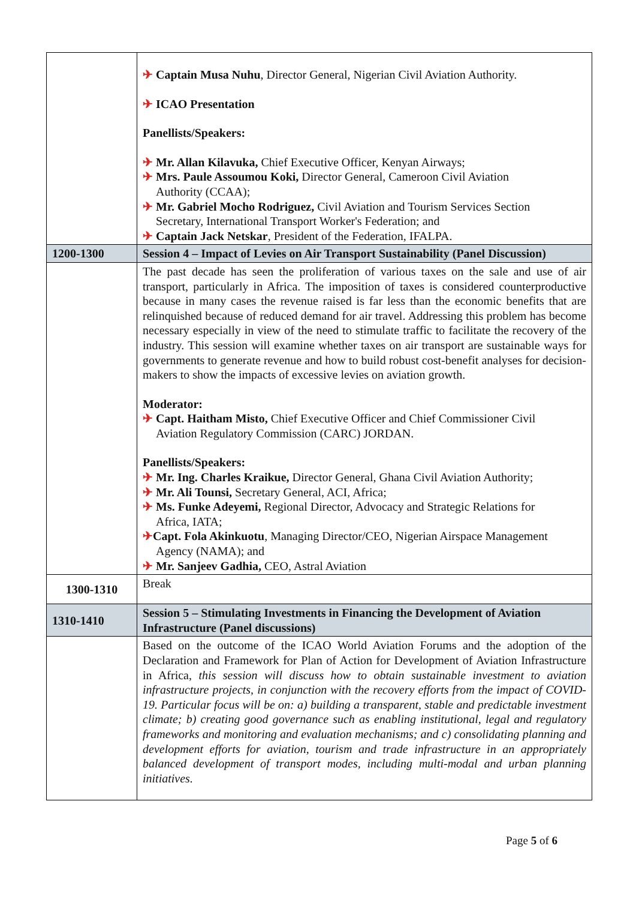| | ✈ Captain Musa Nuhu , Director General, Nigerian Civil Aviation Authority. ✈ ICAO Presentation Panellists/Speakers: ✈ Mr. Allan Kilavuka, Chief Executive Officer, Kenyan Airways; ✈ Mrs. Paule Assoumou Koki, Director General, Cameroon Civil Aviation Authority (CCAA); ✈ Mr. Gabriel Mocho Rodriguez, Civil Aviation and Tourism Services Section Secretary, International Transport Worker's Federation; and ✈ Captain Jack Netskar , President of the Federation, IFALPA. |
| 1200-1300 | Session 4 – Impact of Levies on Air Transport Sustainability (Panel Discussion) |
| | The past decade has seen the proliferation of various taxes on the sale and use of air transport, particularly in Africa. The imposition of taxes is considered counterproductive because in many cases the revenue raised is far less than the economic benefits that are relinquished because of reduced demand for air travel. Addressing this problem has become necessary especially in view of the need to stimulate traffic to facilitate the recovery of the industry. This session will examine whether taxes on air transport are sustainable ways for governments to generate revenue and how to build robust cost-benefit analyses for decision-makers to show the impacts of excessive levies on aviation growth. Moderator: ✈ Capt. Haitham Misto, Chief Executive Officer and Chief Commissioner Civil Aviation Regulatory Commission (CARC) JORDAN. Panellists/Speakers: ✈ Mr. Ing. Charles Kraikue, Director General, Ghana Civil Aviation Authority; ✈ Mr. Ali Tounsi, Secretary General, ACI, Africa; ✈ Ms. Funke Adeyemi, Regional Director, Advocacy and Strategic Relations for Africa, IATA; ✈ Capt. Fola Akinkuotu , Managing Director/CEO, Nigerian Airspace Management Agency (NAMA); and ✈ Mr. Sanjeev Gadhia, CEO, Astral Aviation |
| 1300-1310 | Break |
| 1310-1410 | Session 5 – Stimulating Investments in Financing the Development of Aviation Infrastructure (Panel discussions) |
| | Based on the outcome of the ICAO World Aviation Forums and the adoption of the Declaration and Framework for Plan of Action for Development of Aviation Infrastructure in Africa, this session will discuss how to obtain sustainable investment to aviation infrastructure projects, in conjunction with the recovery efforts from the impact of COVID-19. Particular focus will be on: a) building a transparent, stable and predictable investment climate; b) creating good governance such as enabling institutional, legal and regulatory frameworks and monitoring and evaluation mechanisms; and c) consolidating planning and development efforts for aviation, tourism and trade infrastructure in an appropriately balanced development of transport modes, including multi-modal and urban planning initiatives. |
Page 5 of 6